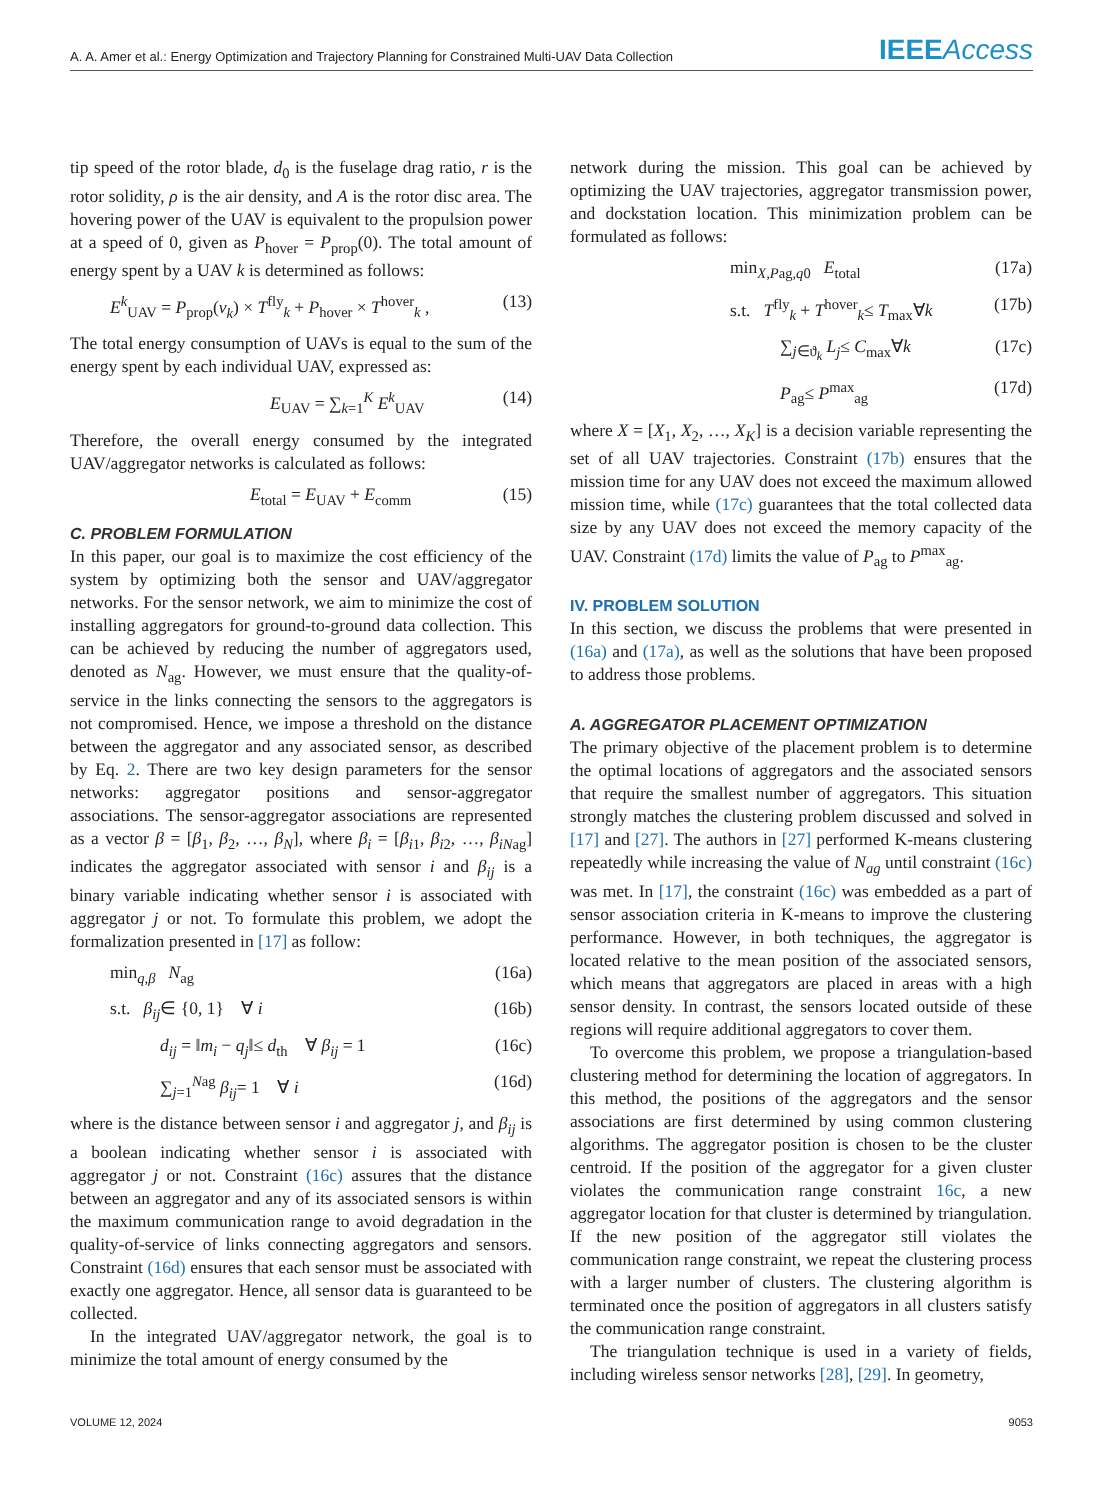A. A. Amer et al.: Energy Optimization and Trajectory Planning for Constrained Multi-UAV Data Collection IEEEAccess
tip speed of the rotor blade, d<sub>0</sub> is the fuselage drag ratio, r is the rotor solidity, ρ is the air density, and A is the rotor disc area. The hovering power of the UAV is equivalent to the propulsion power at a speed of 0, given as P<sub>hover</sub> = P<sub>prop</sub>(0). The total amount of energy spent by a UAV k is determined as follows:
E<sup>k</sup><sub>UAV</sub> = P<sub>prop</sub>(v<sub>k</sub>) × T<sup>fly</sup><sub>k</sub> + P<sub>hover</sub> × T<sup>hover</sup><sub>k</sub> , (13)
The total energy consumption of UAVs is equal to the sum of the energy spent by each individual UAV, expressed as:
E<sub>UAV</sub> = ∑<sub>k=1</sub><sup>K</sup> E<sup>k</sup><sub>UAV</sub> (14)
Therefore, the overall energy consumed by the integrated UAV/aggregator networks is calculated as follows:
E<sub>total</sub> = E<sub>UAV</sub> + E<sub>comm</sub> (15)
C. PROBLEM FORMULATION
In this paper, our goal is to maximize the cost efficiency of the system by optimizing both the sensor and UAV/aggregator networks. For the sensor network, we aim to minimize the cost of installing aggregators for ground-to-ground data collection. This can be achieved by reducing the number of aggregators used, denoted as N<sub>ag</sub>. However, we must ensure that the quality-of-service in the links connecting the sensors to the aggregators is not compromised. Hence, we impose a threshold on the distance between the aggregator and any associated sensor, as described by Eq. 2. There are two key design parameters for the sensor networks: aggregator positions and sensor-aggregator associations. The sensor-aggregator associations are represented as a vector β = [β<sub>1</sub>, β<sub>2</sub>, …, β<sub>N</sub>], where β<sub>i</sub> = [β<sub>i1</sub>, β<sub>i2</sub>, …, β<sub>iNag</sub>] indicates the aggregator associated with sensor i and β<sub>ij</sub> is a binary variable indicating whether sensor i is associated with aggregator j or not. To formulate this problem, we adopt the formalization presented in [17] as follow:
min<sub>q,β</sub> N<sub>ag</sub> (16a)
s.t. β<sub>ij</sub>∈ {0, 1} ∀ i (16b)
d<sub>ij</sub> = ‖m<sub>i</sub> − q<sub>j</sub>‖≤ d<sub>th</sub> ∀ β<sub>ij</sub> = 1 (16c)
∑<sub>j=1</sub><sup>Nag</sup> β<sub>ij</sub>= 1 ∀ i (16d)
where is the distance between sensor i and aggregator j, and β<sub>ij</sub> is a boolean indicating whether sensor i is associated with aggregator j or not. Constraint (16c) assures that the distance between an aggregator and any of its associated sensors is within the maximum communication range to avoid degradation in the quality-of-service of links connecting aggregators and sensors. Constraint (16d) ensures that each sensor must be associated with exactly one aggregator. Hence, all sensor data is guaranteed to be collected.
In the integrated UAV/aggregator network, the goal is to minimize the total amount of energy consumed by the
network during the mission. This goal can be achieved by optimizing the UAV trajectories, aggregator transmission power, and dockstation location. This minimization problem can be formulated as follows:
min<sub>X,Pag,q0</sub> E<sub>total</sub> (17a)
s.t. T<sup>fly</sup><sub>k</sub> + T<sup>hover</sup><sub>k</sub>≤ T<sub>max</sub>∀k (17b)
∑<sub>j∈ϑ<sub>k</sub></sub> L<sub>j</sub>≤ C<sub>max</sub>∀k (17c)
P<sub>ag</sub>≤ P<sup>max</sup><sub>ag</sub> (17d)
where X = [X<sub>1</sub>, X<sub>2</sub>, …, X<sub>K</sub>] is a decision variable representing the set of all UAV trajectories. Constraint (17b) ensures that the mission time for any UAV does not exceed the maximum allowed mission time, while (17c) guarantees that the total collected data size by any UAV does not exceed the memory capacity of the UAV. Constraint (17d) limits the value of P<sub>ag</sub> to P<sup>max</sup><sub>ag</sub>.
IV. PROBLEM SOLUTION
In this section, we discuss the problems that were presented in (16a) and (17a), as well as the solutions that have been proposed to address those problems.
A. AGGREGATOR PLACEMENT OPTIMIZATION
The primary objective of the placement problem is to determine the optimal locations of aggregators and the associated sensors that require the smallest number of aggregators. This situation strongly matches the clustering problem discussed and solved in [17] and [27]. The authors in [27] performed K-means clustering repeatedly while increasing the value of N<sub>ag</sub> until constraint (16c) was met. In [17], the constraint (16c) was embedded as a part of sensor association criteria in K-means to improve the clustering performance. However, in both techniques, the aggregator is located relative to the mean position of the associated sensors, which means that aggregators are placed in areas with a high sensor density. In contrast, the sensors located outside of these regions will require additional aggregators to cover them.
To overcome this problem, we propose a triangulation-based clustering method for determining the location of aggregators. In this method, the positions of the aggregators and the sensor associations are first determined by using common clustering algorithms. The aggregator position is chosen to be the cluster centroid. If the position of the aggregator for a given cluster violates the communication range constraint 16c, a new aggregator location for that cluster is determined by triangulation. If the new position of the aggregator still violates the communication range constraint, we repeat the clustering process with a larger number of clusters. The clustering algorithm is terminated once the position of aggregators in all clusters satisfy the communication range constraint.
The triangulation technique is used in a variety of fields, including wireless sensor networks [28], [29]. In geometry,
VOLUME 12, 2024 9053